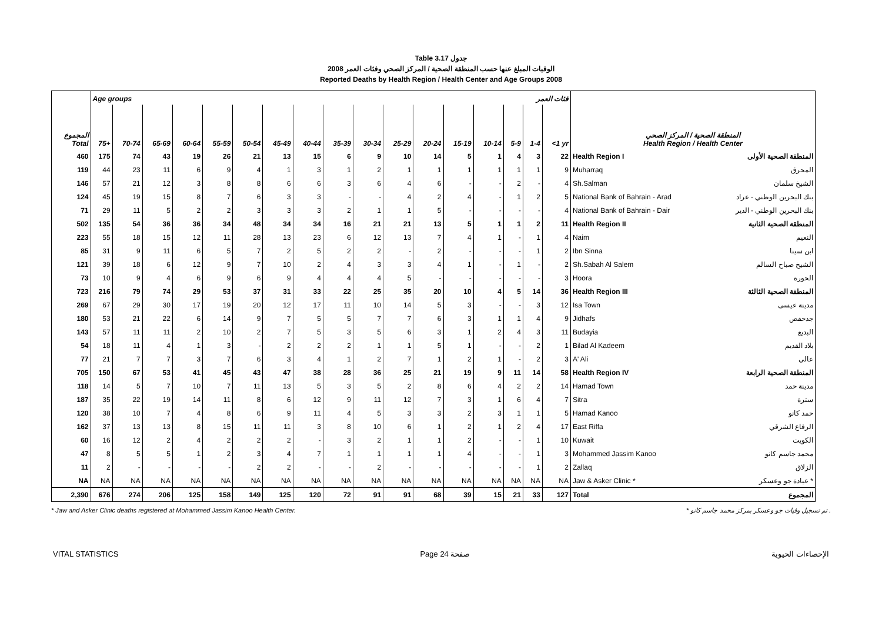Table 3.17 جدول
2008 الوفيات المبلغ عنها حسب المنطقة الصحية / المركز الصحي وفئات العمر
Reported Deaths by Health Region / Health Center and Age Groups 2008
| | Age groups فئات العمر | | | | | | | | | | | | | | | | | |
| --- | --- | --- | --- | --- | --- | --- | --- | --- | --- | --- | --- | --- | --- | --- | --- | --- | --- | --- |
| المجموع Total | 75+ | 70-74 | 65-69 | 60-64 | 55-59 | 50-54 | 45-49 | 40-44 | 35-39 | 30-34 | 25-29 | 20-24 | 15-19 | 10-14 | 5-9 | 1-4 | <1 yr | المنطقة الصحية / المركز الصحي Health Region / Health Center |
| 460 | 175 | 74 | 43 | 19 | 26 | 21 | 13 | 15 | 6 | 9 | 10 | 14 | 5 | 1 | 4 | 3 | 22 | Health Region I المنطقة الصحية الأولى |
| 119 | 44 | 23 | 11 | 6 | 9 | 4 | 1 | 3 | 1 | 2 | 1 | 1 | 1 | 1 | 1 | 1 | 9 | Muharraq المحرق |
| 146 | 57 | 21 | 12 | 3 | 8 | 8 | 6 | 6 | 3 | 6 | 4 | 6 | - | - | 2 | - | 4 | Sh.Salman الشيخ سلمان |
| 124 | 45 | 19 | 15 | 8 | 7 | 6 | 3 | 3 | - | - | 4 | 2 | 4 | - | 1 | 2 | 5 | National Bank of Bahrain - Arad بنك البحرين الوطني - عراد |
| 71 | 29 | 11 | 5 | 2 | 2 | 3 | 3 | 3 | 2 | 1 | 1 | 5 | - | - | - | - | 4 | National Bank of Bahrain - Dair بنك البحرين الوطني - الدير |
| 502 | 135 | 54 | 36 | 36 | 34 | 48 | 34 | 34 | 16 | 21 | 21 | 13 | 5 | 1 | 1 | 2 | 11 | Health Region II المنطقة الصحية الثانية |
| 223 | 55 | 18 | 15 | 12 | 11 | 28 | 13 | 23 | 6 | 12 | 13 | 7 | 4 | 1 | - | 1 | 4 | Naim النعيم |
| 85 | 31 | 9 | 11 | 6 | 5 | 7 | 2 | 5 | 2 | 2 | - | 2 | - | - | - | 1 | 2 | Ibn Sinna ابن سينا |
| 121 | 39 | 18 | 6 | 12 | 9 | 7 | 10 | 2 | 4 | 3 | 3 | 4 | 1 | - | 1 | - | 2 | Sh.Sabah Al Salem الشيخ صباح السالم |
| 73 | 10 | 9 | 4 | 6 | 9 | 6 | 9 | 4 | 4 | 4 | 5 | - | - | - | - | - | 3 | Hoora الحورة |
| 723 | 216 | 79 | 74 | 29 | 53 | 37 | 31 | 33 | 22 | 25 | 35 | 20 | 10 | 4 | 5 | 14 | 36 | Health Region III المنطقة الصحية الثالثة |
| 269 | 67 | 29 | 30 | 17 | 19 | 20 | 12 | 17 | 11 | 10 | 14 | 5 | 3 | - | - | 3 | 12 | Isa Town مدينة عيسى |
| 180 | 53 | 21 | 22 | 6 | 14 | 9 | 7 | 5 | 5 | 7 | 7 | 6 | 3 | 1 | 1 | 4 | 9 | Jidhafs جدحفص |
| 143 | 57 | 11 | 11 | 2 | 10 | 2 | 7 | 5 | 3 | 5 | 6 | 3 | 1 | 2 | 4 | 3 | 11 | Budayia البديع |
| 54 | 18 | 11 | 4 | 1 | 3 | - | 2 | 2 | 2 | 1 | 1 | 5 | 1 | - | - | 2 | 1 | Bilad Al Kadeem بلاد القديم |
| 77 | 21 | 7 | 7 | 3 | 7 | 6 | 3 | 4 | 1 | 2 | 7 | 1 | 2 | 1 | - | 2 | 3 | A' Ali عالي |
| 705 | 150 | 67 | 53 | 41 | 45 | 43 | 47 | 38 | 28 | 36 | 25 | 21 | 19 | 9 | 11 | 14 | 58 | Health Region IV المنطقة الصحية الرابعة |
| 118 | 14 | 5 | 7 | 10 | 7 | 11 | 13 | 5 | 3 | 5 | 2 | 8 | 6 | 4 | 2 | 2 | 14 | Hamad Town مدينة حمد |
| 187 | 35 | 22 | 19 | 14 | 11 | 8 | 6 | 12 | 9 | 11 | 12 | 7 | 3 | 1 | 6 | 4 | 7 | Sitra سترة |
| 120 | 38 | 10 | 7 | 4 | 8 | 6 | 9 | 11 | 4 | 5 | 3 | 3 | 2 | 3 | 1 | 1 | 5 | Hamad Kanoo حمد كانو |
| 162 | 37 | 13 | 13 | 8 | 15 | 11 | 11 | 3 | 8 | 10 | 6 | 1 | 2 | 1 | 2 | 4 | 17 | East Riffa الرفاع الشرقي |
| 60 | 16 | 12 | 2 | 4 | 2 | 2 | 2 | - | 3 | 2 | 1 | 1 | 2 | - | - | 1 | 10 | Kuwait الكويت |
| 47 | 8 | 5 | 5 | 1 | 2 | 3 | 4 | 7 | 1 | 1 | 1 | 1 | 4 | - | - | 1 | 3 | Mohammed Jassim Kanoo محمد جاسم كانو |
| 11 | 2 | - | - | - | - | 2 | 2 | - | - | 2 | - | - | - | - | - | 1 | 2 | Zallaq الزلاق |
| NA | NA | NA | NA | NA | NA | NA | NA | NA | NA | NA | NA | NA | NA | NA | NA | NA | NA | Jaw & Asker Clinic * عيادة جو وعسكر * |
| 2,390 | 676 | 274 | 206 | 125 | 158 | 149 | 125 | 120 | 72 | 91 | 91 | 68 | 39 | 15 | 21 | 33 | 127 | Total المجموع |
* Jaw and Asker Clinic deaths registered at Mohammed Jassim Kanoo Health Center. * تم تسجيل وفيات جو وعسكر بمركز محمد جاسم كانو .
VITAL STATISTICS Page 24 صفحة الإحصاءات الحيوية